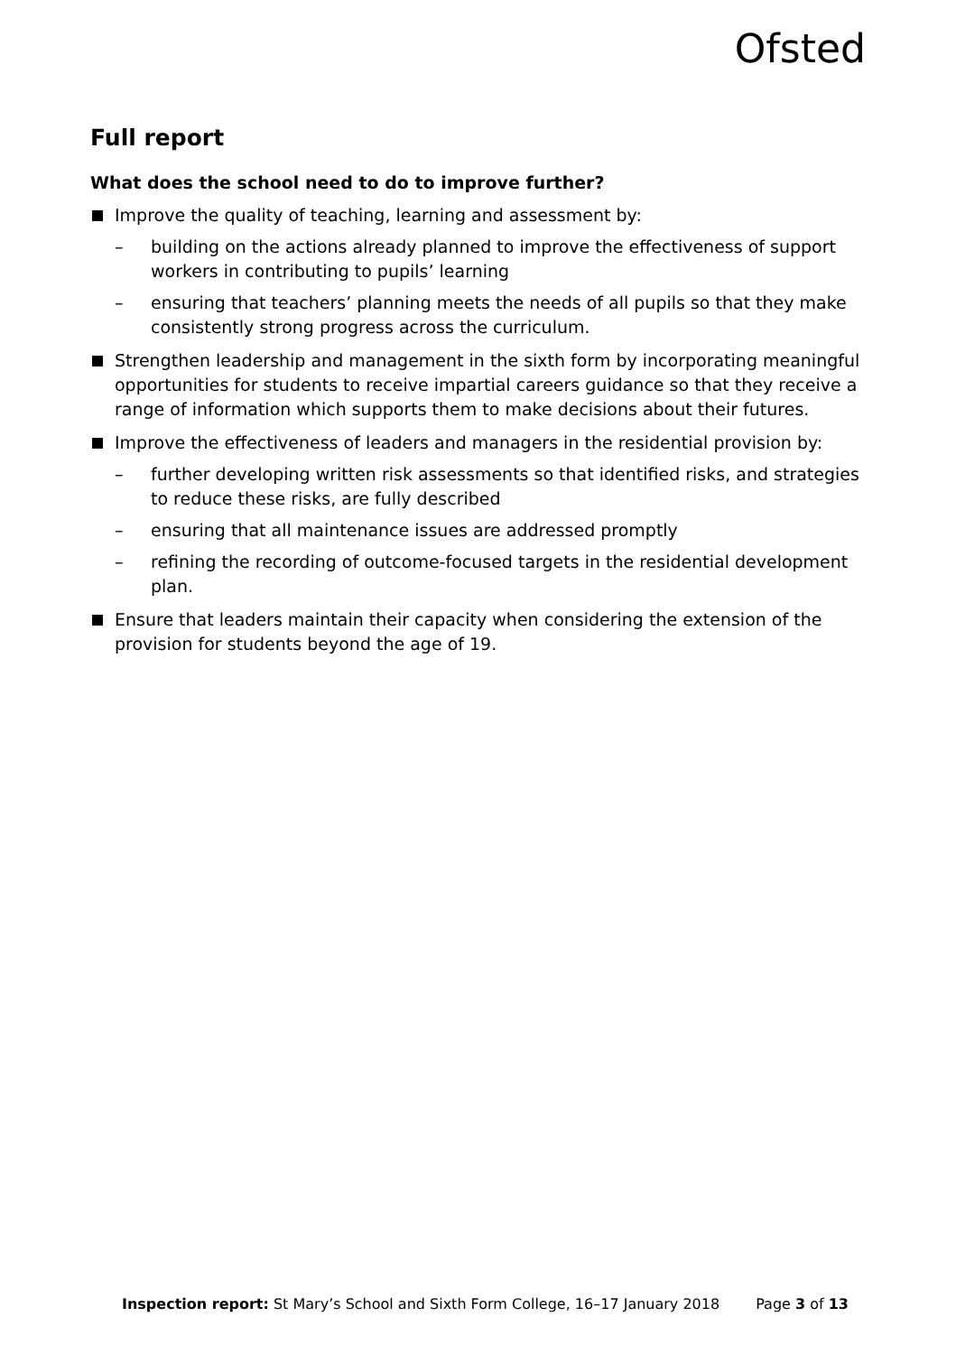Ofsted
Full report
What does the school need to do to improve further?
Improve the quality of teaching, learning and assessment by:
– building on the actions already planned to improve the effectiveness of support workers in contributing to pupils’ learning
– ensuring that teachers’ planning meets the needs of all pupils so that they make consistently strong progress across the curriculum.
Strengthen leadership and management in the sixth form by incorporating meaningful opportunities for students to receive impartial careers guidance so that they receive a range of information which supports them to make decisions about their futures.
Improve the effectiveness of leaders and managers in the residential provision by:
– further developing written risk assessments so that identified risks, and strategies to reduce these risks, are fully described
– ensuring that all maintenance issues are addressed promptly
– refining the recording of outcome-focused targets in the residential development plan.
Ensure that leaders maintain their capacity when considering the extension of the provision for students beyond the age of 19.
Inspection report: St Mary’s School and Sixth Form College, 16–17 January 2018 Page 3 of 13